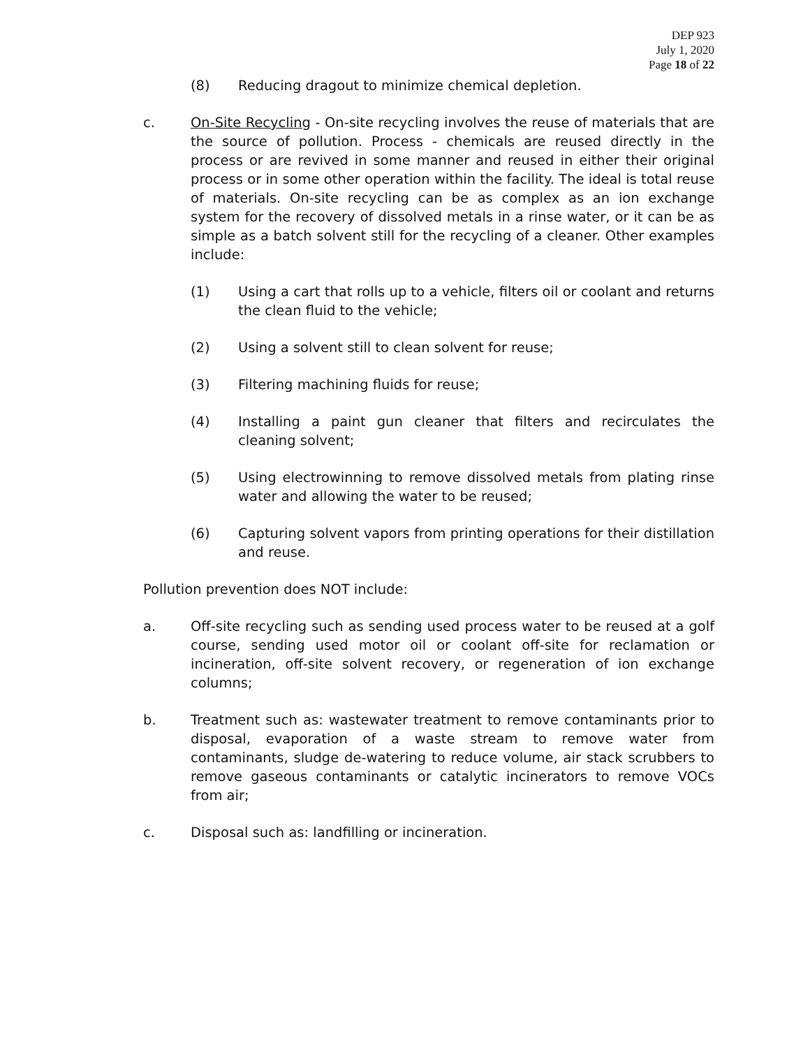DEP 923
July 1, 2020
Page 18 of 22
(8) Reducing dragout to minimize chemical depletion.
c. On-Site Recycling - On-site recycling involves the reuse of materials that are the source of pollution. Process - chemicals are reused directly in the process or are revived in some manner and reused in either their original process or in some other operation within the facility. The ideal is total reuse of materials. On-site recycling can be as complex as an ion exchange system for the recovery of dissolved metals in a rinse water, or it can be as simple as a batch solvent still for the recycling of a cleaner. Other examples include:
(1) Using a cart that rolls up to a vehicle, filters oil or coolant and returns the clean fluid to the vehicle;
(2) Using a solvent still to clean solvent for reuse;
(3) Filtering machining fluids for reuse;
(4) Installing a paint gun cleaner that filters and recirculates the cleaning solvent;
(5) Using electrowinning to remove dissolved metals from plating rinse water and allowing the water to be reused;
(6) Capturing solvent vapors from printing operations for their distillation and reuse.
Pollution prevention does NOT include:
a. Off-site recycling such as sending used process water to be reused at a golf course, sending used motor oil or coolant off-site for reclamation or incineration, off-site solvent recovery, or regeneration of ion exchange columns;
b. Treatment such as: wastewater treatment to remove contaminants prior to disposal, evaporation of a waste stream to remove water from contaminants, sludge de-watering to reduce volume, air stack scrubbers to remove gaseous contaminants or catalytic incinerators to remove VOCs from air;
c. Disposal such as: landfilling or incineration.